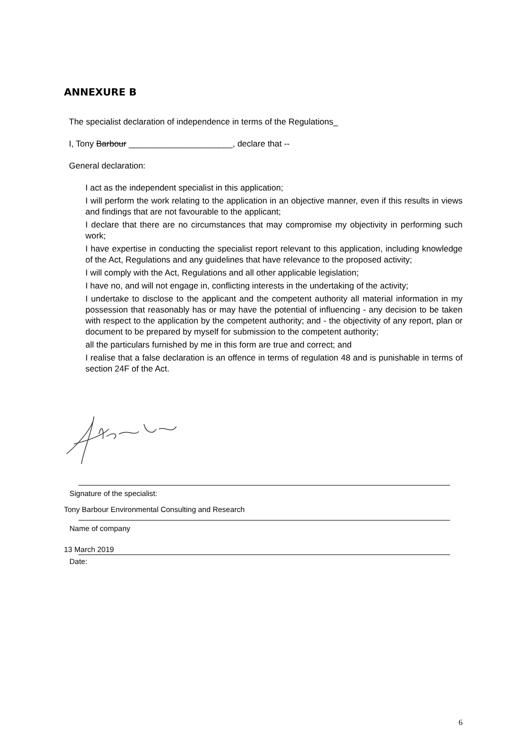ANNEXURE B
The specialist declaration of independence in terms of the Regulations_
I, Tony Barbour ______________________, declare that --
General declaration:
I act as the independent specialist in this application;
I will perform the work relating to the application in an objective manner, even if this results in views and findings that are not favourable to the applicant;
I declare that there are no circumstances that may compromise my objectivity in performing such work;
I have expertise in conducting the specialist report relevant to this application, including knowledge of the Act, Regulations and any guidelines that have relevance to the proposed activity;
I will comply with the Act, Regulations and all other applicable legislation;
I have no, and will not engage in, conflicting interests in the undertaking of the activity;
I undertake to disclose to the applicant and the competent authority all material information in my possession that reasonably has or may have the potential of influencing - any decision to be taken with respect to the application by the competent authority; and - the objectivity of any report, plan or document to be prepared by myself for submission to the competent authority;
all the particulars furnished by me in this form are true and correct; and
I realise that a false declaration is an offence in terms of regulation 48 and is punishable in terms of section 24F of the Act.
Signature of the specialist:
Tony Barbour Environmental Consulting and Research
Name of company
13 March 2019
Date:
6